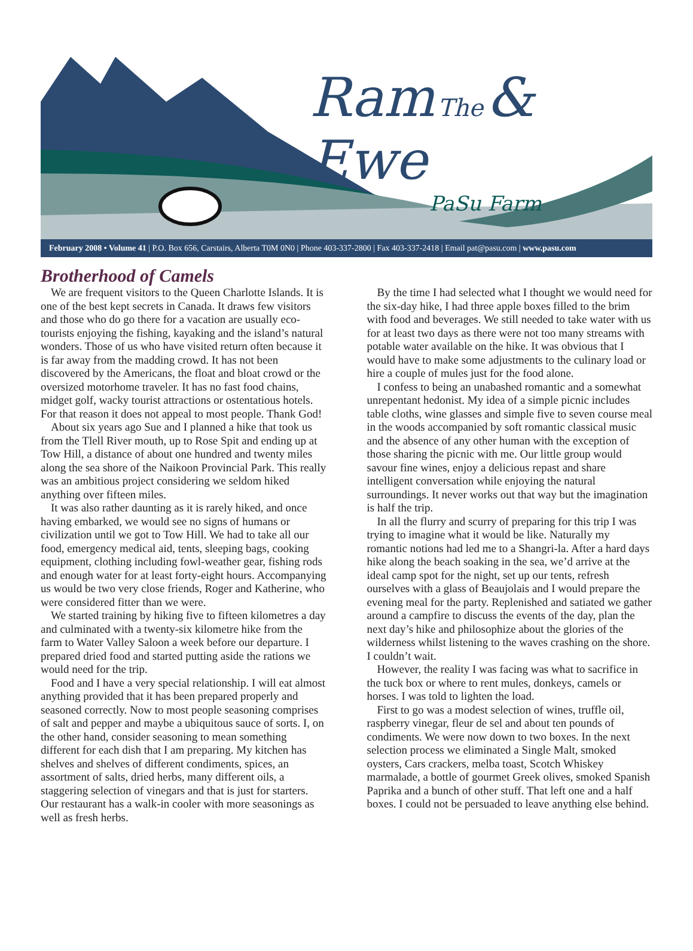Ram The & Ewe
PaSu Farm
February 2008 • Volume 41 | P.O. Box 656, Carstairs, Alberta T0M 0N0 | Phone 403-337-2800 | Fax 403-337-2418 | Email pat@pasu.com | www.pasu.com
Brotherhood of Camels
We are frequent visitors to the Queen Charlotte Islands. It is one of the best kept secrets in Canada. It draws few visitors and those who do go there for a vacation are usually eco-tourists enjoying the fishing, kayaking and the island’s natural wonders. Those of us who have visited return often because it is far away from the madding crowd. It has not been discovered by the Americans, the float and bloat crowd or the oversized motorhome traveler. It has no fast food chains, midget golf, wacky tourist attractions or ostentatious hotels. For that reason it does not appeal to most people. Thank God!
About six years ago Sue and I planned a hike that took us from the Tlell River mouth, up to Rose Spit and ending up at Tow Hill, a distance of about one hundred and twenty miles along the sea shore of the Naikoon Provincial Park. This really was an ambitious project considering we seldom hiked anything over fifteen miles.
It was also rather daunting as it is rarely hiked, and once having embarked, we would see no signs of humans or civilization until we got to Tow Hill. We had to take all our food, emergency medical aid, tents, sleeping bags, cooking equipment, clothing including fowl-weather gear, fishing rods and enough water for at least forty-eight hours. Accompanying us would be two very close friends, Roger and Katherine, who were considered fitter than we were.
We started training by hiking five to fifteen kilometres a day and culminated with a twenty-six kilometre hike from the farm to Water Valley Saloon a week before our departure. I prepared dried food and started putting aside the rations we would need for the trip.
Food and I have a very special relationship. I will eat almost anything provided that it has been prepared properly and seasoned correctly. Now to most people seasoning comprises of salt and pepper and maybe a ubiquitous sauce of sorts. I, on the other hand, consider seasoning to mean something different for each dish that I am preparing. My kitchen has shelves and shelves of different condiments, spices, an assortment of salts, dried herbs, many different oils, a staggering selection of vinegars and that is just for starters. Our restaurant has a walk-in cooler with more seasonings as well as fresh herbs.
By the time I had selected what I thought we would need for the six-day hike, I had three apple boxes filled to the brim with food and beverages. We still needed to take water with us for at least two days as there were not too many streams with potable water available on the hike. It was obvious that I would have to make some adjustments to the culinary load or hire a couple of mules just for the food alone.
I confess to being an unabashed romantic and a somewhat unrepentant hedonist. My idea of a simple picnic includes table cloths, wine glasses and simple five to seven course meal in the woods accompanied by soft romantic classical music and the absence of any other human with the exception of those sharing the picnic with me. Our little group would savour fine wines, enjoy a delicious repast and share intelligent conversation while enjoying the natural surroundings. It never works out that way but the imagination is half the trip.
In all the flurry and scurry of preparing for this trip I was trying to imagine what it would be like. Naturally my romantic notions had led me to a Shangri-la. After a hard days hike along the beach soaking in the sea, we’d arrive at the ideal camp spot for the night, set up our tents, refresh ourselves with a glass of Beaujolais and I would prepare the evening meal for the party. Replenished and satiated we gather around a campfire to discuss the events of the day, plan the next day’s hike and philosophize about the glories of the wilderness whilst listening to the waves crashing on the shore. I couldn’t wait.
However, the reality I was facing was what to sacrifice in the tuck box or where to rent mules, donkeys, camels or horses. I was told to lighten the load.
First to go was a modest selection of wines, truffle oil, raspberry vinegar, fleur de sel and about ten pounds of condiments. We were now down to two boxes. In the next selection process we eliminated a Single Malt, smoked oysters, Cars crackers, melba toast, Scotch Whiskey marmalade, a bottle of gourmet Greek olives, smoked Spanish Paprika and a bunch of other stuff. That left one and a half boxes. I could not be persuaded to leave anything else behind.